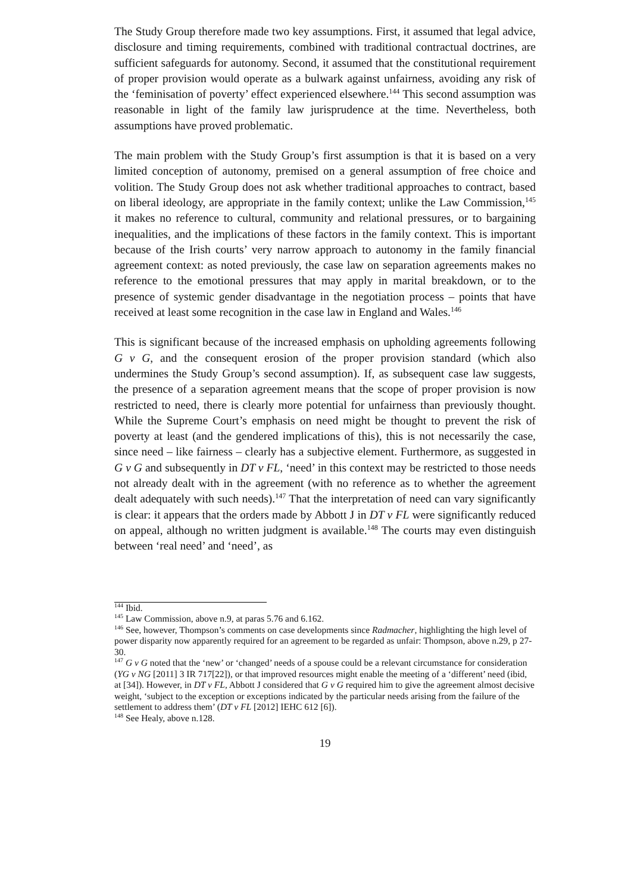The Study Group therefore made two key assumptions. First, it assumed that legal advice, disclosure and timing requirements, combined with traditional contractual doctrines, are sufficient safeguards for autonomy. Second, it assumed that the constitutional requirement of proper provision would operate as a bulwark against unfairness, avoiding any risk of the ‘feminisation of poverty’ effect experienced elsewhere.<sup>144</sup> This second assumption was reasonable in light of the family law jurisprudence at the time. Nevertheless, both assumptions have proved problematic.
The main problem with the Study Group’s first assumption is that it is based on a very limited conception of autonomy, premised on a general assumption of free choice and volition. The Study Group does not ask whether traditional approaches to contract, based on liberal ideology, are appropriate in the family context; unlike the Law Commission,<sup>145</sup> it makes no reference to cultural, community and relational pressures, or to bargaining inequalities, and the implications of these factors in the family context. This is important because of the Irish courts’ very narrow approach to autonomy in the family financial agreement context: as noted previously, the case law on separation agreements makes no reference to the emotional pressures that may apply in marital breakdown, or to the presence of systemic gender disadvantage in the negotiation process – points that have received at least some recognition in the case law in England and Wales.<sup>146</sup>
This is significant because of the increased emphasis on upholding agreements following G v G, and the consequent erosion of the proper provision standard (which also undermines the Study Group’s second assumption). If, as subsequent case law suggests, the presence of a separation agreement means that the scope of proper provision is now restricted to need, there is clearly more potential for unfairness than previously thought. While the Supreme Court’s emphasis on need might be thought to prevent the risk of poverty at least (and the gendered implications of this), this is not necessarily the case, since need – like fairness – clearly has a subjective element. Furthermore, as suggested in G v G and subsequently in DT v FL, ‘need’ in this context may be restricted to those needs not already dealt with in the agreement (with no reference as to whether the agreement dealt adequately with such needs).<sup>147</sup> That the interpretation of need can vary significantly is clear: it appears that the orders made by Abbott J in DT v FL were significantly reduced on appeal, although no written judgment is available.<sup>148</sup> The courts may even distinguish between ‘real need’ and ‘need’, as
<sup>144</sup> Ibid.
<sup>145</sup> Law Commission, above n.9, at paras 5.76 and 6.162.
<sup>146</sup> See, however, Thompson’s comments on case developments since Radmacher, highlighting the high level of power disparity now apparently required for an agreement to be regarded as unfair: Thompson, above n.29, p 27-30.
<sup>147</sup> G v G noted that the ‘new’ or ‘changed’ needs of a spouse could be a relevant circumstance for consideration (YG v NG [2011] 3 IR 717[22]), or that improved resources might enable the meeting of a ‘different’ need (ibid, at [34]). However, in DT v FL, Abbott J considered that G v G required him to give the agreement almost decisive weight, ‘subject to the exception or exceptions indicated by the particular needs arising from the failure of the settlement to address them’ (DT v FL [2012] IEHC 612 [6]).
<sup>148</sup> See Healy, above n.128.
19